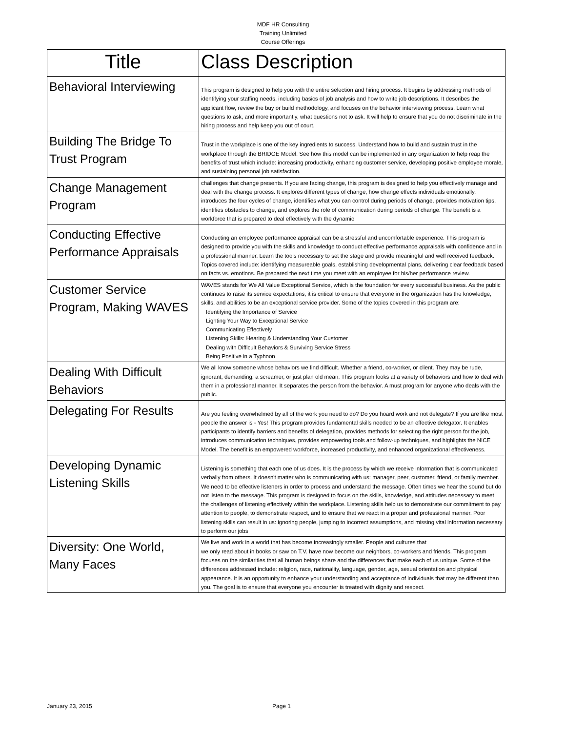MDF HR Consulting
Training Unlimited
Course Offerings
| Title | Class Description |
| --- | --- |
| Behavioral Interviewing | This program is designed to help you with the entire selection and hiring process. It begins by addressing methods of identifying your staffing needs, including basics of job analysis and how to write job descriptions. It describes the applicant flow, review the buy or build methodology, and focuses on the behavior interviewing process. Learn what questions to ask, and more importantly, what questions not to ask. It will help to ensure that you do not discriminate in the hiring process and help keep you out of court. |
| Building The Bridge To Trust Program | Trust in the workplace is one of the key ingredients to success. Understand how to build and sustain trust in the workplace through the BRIDGE Model. See how this model can be implemented in any organization to help reap the benefits of trust which include: increasing productivity, enhancing customer service, developing positive employee morale, and sustaining personal job satisfaction. |
| Change Management Program | challenges that change presents. If you are facing change, this program is designed to help you effectively manage and deal with the change process. It explores different types of change, how change effects individuals emotionally, introduces the four cycles of change, identifies what you can control during periods of change, provides motivation tips, identifies obstacles to change, and explores the role of communication during periods of change. The benefit is a workforce that is prepared to deal effectively with the dynamic |
| Conducting Effective Performance Appraisals | Conducting an employee performance appraisal can be a stressful and uncomfortable experience. This program is designed to provide you with the skills and knowledge to conduct effective performance appraisals with confidence and in a professional manner. Learn the tools necessary to set the stage and provide meaningful and well received feedback. Topics covered include: identifying measureable goals, establishing developmental plans, delivering clear feedback based on facts vs. emotions. Be prepared the next time you meet with an employee for his/her performance review. |
| Customer Service Program, Making WAVES | WAVES stands for We All Value Exceptional Service, which is the foundation for every successful business. As the public continues to raise its service expectations, it is critical to ensure that everyone in the organization has the knowledge, skills, and abilities to be an exceptional service provider. Some of the topics covered in this program are: Identifying the Importance of Service Lighting Your Way to Exceptional Service Communicating Effectively Listening Skills: Hearing & Understanding Your Customer Dealing with Difficult Behaviors & Surviving Service Stress Being Positive in a Typhoon |
| Dealing With Difficult Behaviors | We all know someone whose behaviors we find difficult. Whether a friend, co-worker, or client. They may be rude, ignorant, demanding, a screamer, or just plan old mean. This program looks at a variety of behaviors and how to deal with them in a professional manner. It separates the person from the behavior. A must program for anyone who deals with the public. |
| Delegating For Results | Are you feeling overwhelmed by all of the work you need to do? Do you hoard work and not delegate? If you are like most people the answer is - Yes! This program provides fundamental skills needed to be an effective delegator. It enables participants to identify barriers and benefits of delegation, provides methods for selecting the right person for the job, introduces communication techniques, provides empowering tools and follow-up techniques, and highlights the NICE Model. The benefit is an empowered workforce, increased productivity, and enhanced organizational effectiveness. |
| Developing Dynamic Listening Skills | Listening is something that each one of us does. It is the process by which we receive information that is communicated verbally from others. It doesn't matter who is communicating with us: manager, peer, customer, friend, or family member. We need to be effective listeners in order to process and understand the message. Often times we hear the sound but do not listen to the message. This program is designed to focus on the skills, knowledge, and attitudes necessary to meet the challenges of listening effectively within the workplace. Listening skills help us to demonstrate our commitment to pay attention to people, to demonstrate respect, and to ensure that we react in a proper and professional manner. Poor listening skills can result in us: ignoring people, jumping to incorrect assumptions, and missing vital information necessary to perform our jobs |
| Diversity: One World, Many Faces | We live and work in a world that has become increasingly smaller. People and cultures that we only read about in books or saw on T.V. have now become our neighbors, co-workers and friends. This program focuses on the similarities that all human beings share and the differences that make each of us unique. Some of the differences addressed include: religion, race, nationality, language, gender, age, sexual orientation and physical appearance. It is an opportunity to enhance your understanding and acceptance of individuals that may be different than you. The goal is to ensure that everyone you encounter is treated with dignity and respect. |
January 23, 2015 Page 1